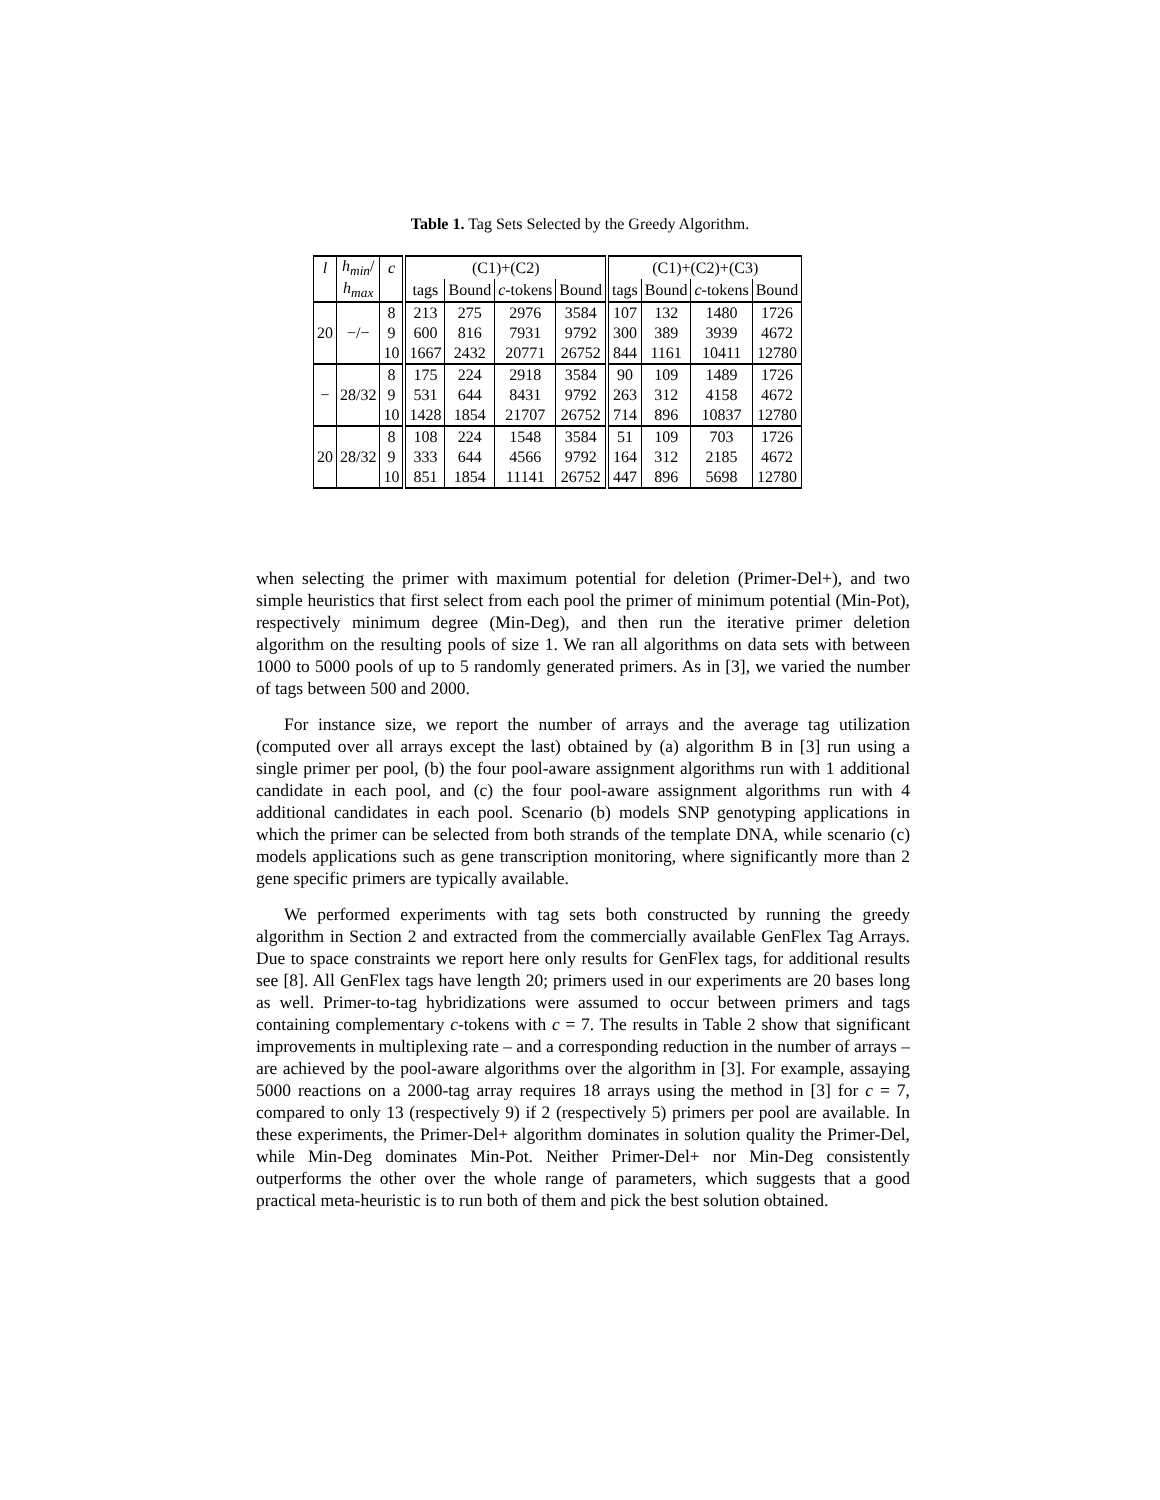Table 1. Tag Sets Selected by the Greedy Algorithm.
| l | h<sub>min</sub> / | c | (C1)+(C2) | | | | (C1)+(C2)+(C3) | | | |
| --- | --- | --- | --- | --- | --- | --- | --- | --- | --- | --- |
| | h<sub>max</sub> | | tags | Bound | c -tokens | Bound | tags | Bound | c -tokens | Bound |
| 20 | −/− | 8 | 213 | 275 | 2976 | 3584 | 107 | 132 | 1480 | 1726 |
| | | 9 | 600 | 816 | 7931 | 9792 | 300 | 389 | 3939 | 4672 |
| | | 10 | 1667 | 2432 | 20771 | 26752 | 844 | 1161 | 10411 | 12780 |
| − | 28/32 | 8 | 175 | 224 | 2918 | 3584 | 90 | 109 | 1489 | 1726 |
| | | 9 | 531 | 644 | 8431 | 9792 | 263 | 312 | 4158 | 4672 |
| | | 10 | 1428 | 1854 | 21707 | 26752 | 714 | 896 | 10837 | 12780 |
| 20 | 28/32 | 8 | 108 | 224 | 1548 | 3584 | 51 | 109 | 703 | 1726 |
| | | 9 | 333 | 644 | 4566 | 9792 | 164 | 312 | 2185 | 4672 |
| | | 10 | 851 | 1854 | 11141 | 26752 | 447 | 896 | 5698 | 12780 |
when selecting the primer with maximum potential for deletion (Primer-Del+), and two simple heuristics that first select from each pool the primer of minimum potential (Min-Pot), respectively minimum degree (Min-Deg), and then run the iterative primer deletion algorithm on the resulting pools of size 1. We ran all algorithms on data sets with between 1000 to 5000 pools of up to 5 randomly generated primers. As in [3], we varied the number of tags between 500 and 2000.
For instance size, we report the number of arrays and the average tag utilization (computed over all arrays except the last) obtained by (a) algorithm B in [3] run using a single primer per pool, (b) the four pool-aware assignment algorithms run with 1 additional candidate in each pool, and (c) the four pool-aware assignment algorithms run with 4 additional candidates in each pool. Scenario (b) models SNP genotyping applications in which the primer can be selected from both strands of the template DNA, while scenario (c) models applications such as gene transcription monitoring, where significantly more than 2 gene specific primers are typically available.
We performed experiments with tag sets both constructed by running the greedy algorithm in Section 2 and extracted from the commercially available GenFlex Tag Arrays. Due to space constraints we report here only results for GenFlex tags, for additional results see [8]. All GenFlex tags have length 20; primers used in our experiments are 20 bases long as well. Primer-to-tag hybridizations were assumed to occur between primers and tags containing complementary c-tokens with c = 7. The results in Table 2 show that significant improvements in multiplexing rate – and a corresponding reduction in the number of arrays – are achieved by the pool-aware algorithms over the algorithm in [3]. For example, assaying 5000 reactions on a 2000-tag array requires 18 arrays using the method in [3] for c = 7, compared to only 13 (respectively 9) if 2 (respectively 5) primers per pool are available. In these experiments, the Primer-Del+ algorithm dominates in solution quality the Primer-Del, while Min-Deg dominates Min-Pot. Neither Primer-Del+ nor Min-Deg consistently outperforms the other over the whole range of parameters, which suggests that a good practical meta-heuristic is to run both of them and pick the best solution obtained.